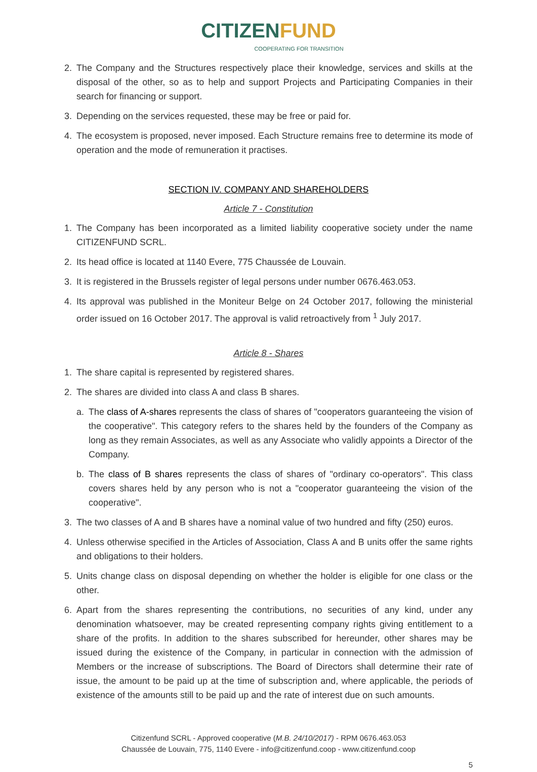C ITIZENFUND
COOPERATING FOR TRANSITION
2. The Company and the Structures respectively place their knowledge, services and skills at the disposal of the other, so as to help and support Projects and Participating Companies in their search for financing or support.
3. Depending on the services requested, these may be free or paid for.
4. The ecosystem is proposed, never imposed. Each Structure remains free to determine its mode of operation and the mode of remuneration it practises.
SECTION IV. COMPANY AND SHAREHOLDERS
Article 7 - Constitution
1. The Company has been incorporated as a limited liability cooperative society under the name CITIZENFUND SCRL.
2. Its head office is located at 1140 Evere, 775 Chaussée de Louvain.
3. It is registered in the Brussels register of legal persons under number 0676.463.053.
4. Its approval was published in the Moniteur Belge on 24 October 2017, following the ministerial order issued on 16 October 2017. The approval is valid retroactively from <sup>1</sup> July 2017.
Article 8 - Shares
1. The share capital is represented by registered shares.
2. The shares are divided into class A and class B shares.
a. The class of A-shares represents the class of shares of "cooperators guaranteeing the vision of the cooperative". This category refers to the shares held by the founders of the Company as long as they remain Associates, as well as any Associate who validly appoints a Director of the Company.
b. The class of B shares represents the class of shares of "ordinary co-operators". This class covers shares held by any person who is not a "cooperator guaranteeing the vision of the cooperative".
3. The two classes of A and B shares have a nominal value of two hundred and fifty (250) euros.
4. Unless otherwise specified in the Articles of Association, Class A and B units offer the same rights and obligations to their holders.
5. Units change class on disposal depending on whether the holder is eligible for one class or the other.
6. Apart from the shares representing the contributions, no securities of any kind, under any denomination whatsoever, may be created representing company rights giving entitlement to a share of the profits. In addition to the shares subscribed for hereunder, other shares may be issued during the existence of the Company, in particular in connection with the admission of Members or the increase of subscriptions. The Board of Directors shall determine their rate of issue, the amount to be paid up at the time of subscription and, where applicable, the periods of existence of the amounts still to be paid up and the rate of interest due on such amounts.
Citizenfund SCRL - Approved cooperative (M.B. 24/10/2017) - RPM 0676.463.053
Chaussée de Louvain, 775, 1140 Evere - info@citizenfund.coop - www.citizenfund.coop
5